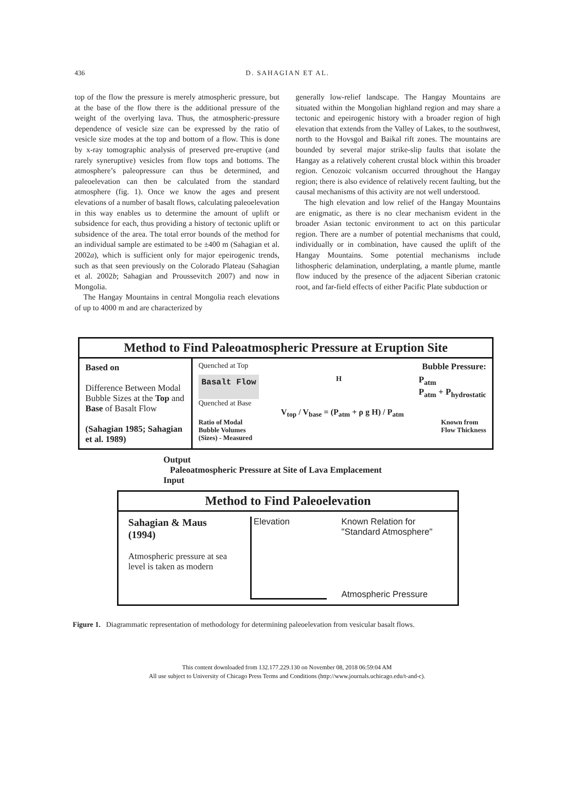436
D. SAHAGIAN ET AL.
top of the flow the pressure is merely atmospheric pressure, but at the base of the flow there is the additional pressure of the weight of the overlying lava. Thus, the atmospheric-pressure dependence of vesicle size can be expressed by the ratio of vesicle size modes at the top and bottom of a flow. This is done by x-ray tomographic analysis of preserved pre-eruptive (and rarely syneruptive) vesicles from flow tops and bottoms. The atmosphere’s paleopressure can thus be determined, and paleoelevation can then be calculated from the standard atmosphere (fig. 1). Once we know the ages and present elevations of a number of basalt flows, calculating paleoelevation in this way enables us to determine the amount of uplift or subsidence for each, thus providing a history of tectonic uplift or subsidence of the area. The total error bounds of the method for an individual sample are estimated to be ±400 m (Sahagian et al. 2002a), which is sufficient only for major epeirogenic trends, such as that seen previously on the Colorado Plateau (Sahagian et al. 2002b; Sahagian and Proussevitch 2007) and now in Mongolia.
The Hangay Mountains in central Mongolia reach elevations of up to 4000 m and are characterized by
generally low-relief landscape. The Hangay Mountains are situated within the Mongolian highland region and may share a tectonic and epeirogenic history with a broader region of high elevation that extends from the Valley of Lakes, to the southwest, north to the Hovsgol and Baikal rift zones. The mountains are bounded by several major strike-slip faults that isolate the Hangay as a relatively coherent crustal block within this broader region. Cenozoic volcanism occurred throughout the Hangay region; there is also evidence of relatively recent faulting, but the causal mechanisms of this activity are not well understood.
The high elevation and low relief of the Hangay Mountains are enigmatic, as there is no clear mechanism evident in the broader Asian tectonic environment to act on this particular region. There are a number of potential mechanisms that could, individually or in combination, have caused the uplift of the Hangay Mountains. Some potential mechanisms include lithospheric delamination, underplating, a mantle plume, mantle flow induced by the presence of the adjacent Siberian cratonic root, and far-field effects of either Pacific Plate subduction or
Method to Find Paleoatmospheric Pressure at Eruption Site
Based on
Difference Between Modal Bubble Sizes at the Top and Base of Basalt Flow
(Sahagian 1985; Sahagian et al. 1989)
Quenched at Top Bubble Pressure:
Basalt Flow H P<sub>atm</sub>
P<sub>atm</sub> + P<sub>hydrostatic</sub>
Quenched at Base
V<sub>top</sub> / V<sub>base</sub> = (P<sub>atm</sub> + ρ g H) / P<sub>atm</sub>
Ratio of Modal
Bubble Volumes
(Sizes) - Measured Known from
Flow Thickness
Output
Paleoatmospheric Pressure at Site of Lava Emplacement
Input
Method to Find Paleoelevation
Sahagian & Maus (1994)
Atmospheric pressure at sea level is taken as modern
Elevation Known Relation for "Standard Atmosphere"
Atmospheric Pressure
Figure 1. Diagrammatic representation of methodology for determining paleoelevation from vesicular basalt flows.
This content downloaded from 132.177.229.130 on November 08, 2018 06:59:04 AM
All use subject to University of Chicago Press Terms and Conditions (http://www.journals.uchicago.edu/t-and-c).